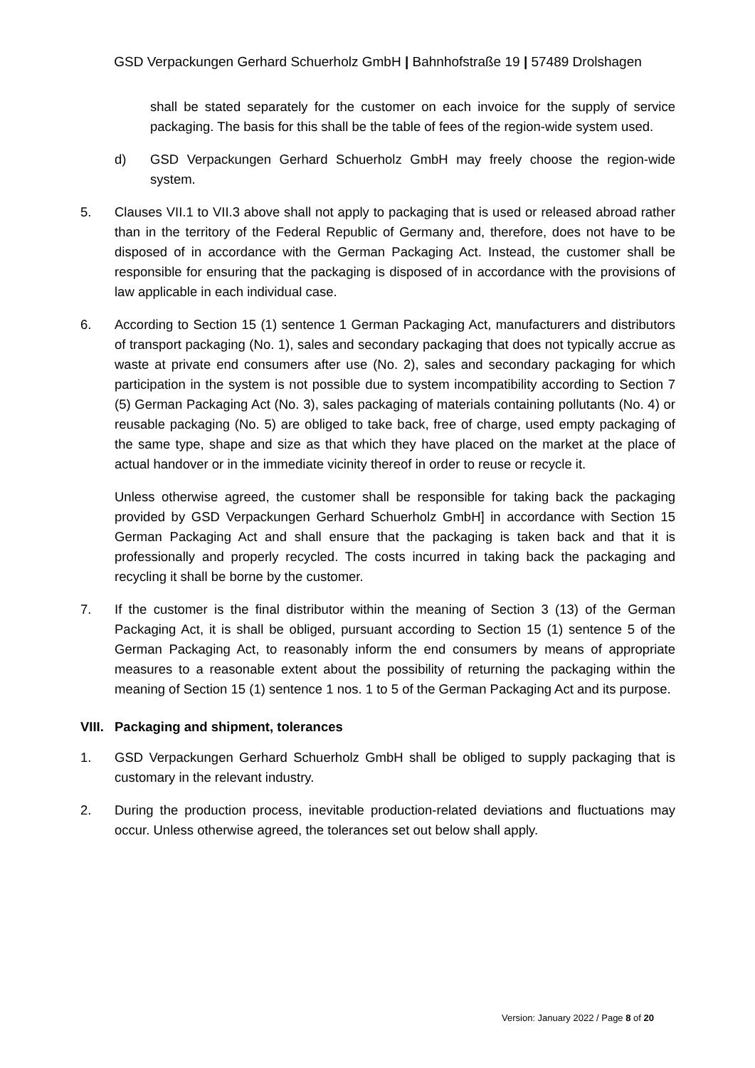GSD Verpackungen Gerhard Schuerholz GmbH | Bahnhofstraße 19 | 57489 Drolshagen
shall be stated separately for the customer on each invoice for the supply of service packaging. The basis for this shall be the table of fees of the region-wide system used.
d) GSD Verpackungen Gerhard Schuerholz GmbH may freely choose the region-wide system.
5. Clauses VII.1 to VII.3 above shall not apply to packaging that is used or released abroad rather than in the territory of the Federal Republic of Germany and, therefore, does not have to be disposed of in accordance with the German Packaging Act. Instead, the customer shall be responsible for ensuring that the packaging is disposed of in accordance with the provisions of law applicable in each individual case.
6. According to Section 15 (1) sentence 1 German Packaging Act, manufacturers and distributors of transport packaging (No. 1), sales and secondary packaging that does not typically accrue as waste at private end consumers after use (No. 2), sales and secondary packaging for which participation in the system is not possible due to system incompatibility according to Section 7 (5) German Packaging Act (No. 3), sales packaging of materials containing pollutants (No. 4) or reusable packaging (No. 5) are obliged to take back, free of charge, used empty packaging of the same type, shape and size as that which they have placed on the market at the place of actual handover or in the immediate vicinity thereof in order to reuse or recycle it.
Unless otherwise agreed, the customer shall be responsible for taking back the packaging provided by GSD Verpackungen Gerhard Schuerholz GmbH] in accordance with Section 15 German Packaging Act and shall ensure that the packaging is taken back and that it is professionally and properly recycled. The costs incurred in taking back the packaging and recycling it shall be borne by the customer.
7. If the customer is the final distributor within the meaning of Section 3 (13) of the German Packaging Act, it is shall be obliged, pursuant according to Section 15 (1) sentence 5 of the German Packaging Act, to reasonably inform the end consumers by means of appropriate measures to a reasonable extent about the possibility of returning the packaging within the meaning of Section 15 (1) sentence 1 nos. 1 to 5 of the German Packaging Act and its purpose.
VIII. Packaging and shipment, tolerances
1. GSD Verpackungen Gerhard Schuerholz GmbH shall be obliged to supply packaging that is customary in the relevant industry.
2. During the production process, inevitable production-related deviations and fluctuations may occur. Unless otherwise agreed, the tolerances set out below shall apply.
Version: January 2022 / Page 8 of 20